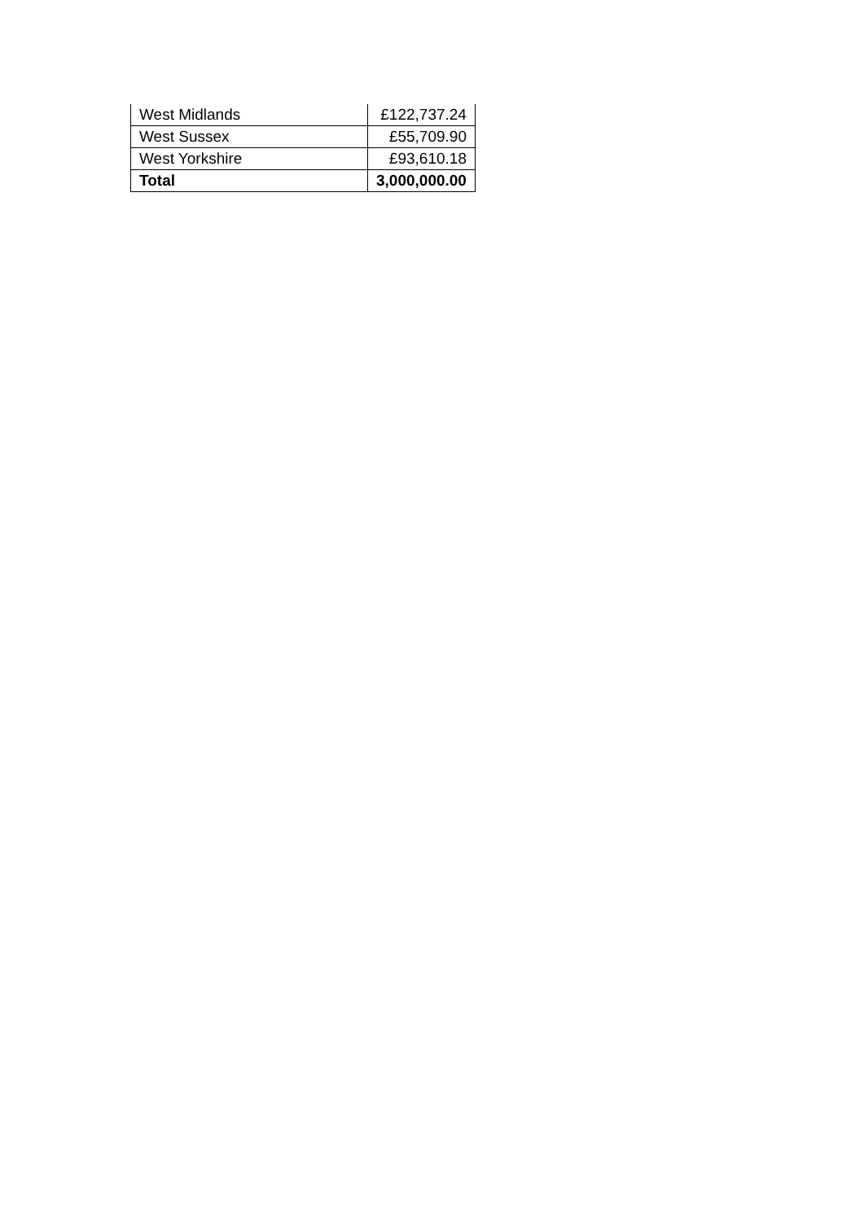| West Midlands | £122,737.24 |
| West Sussex | £55,709.90 |
| West Yorkshire | £93,610.18 |
| Total | 3,000,000.00 |